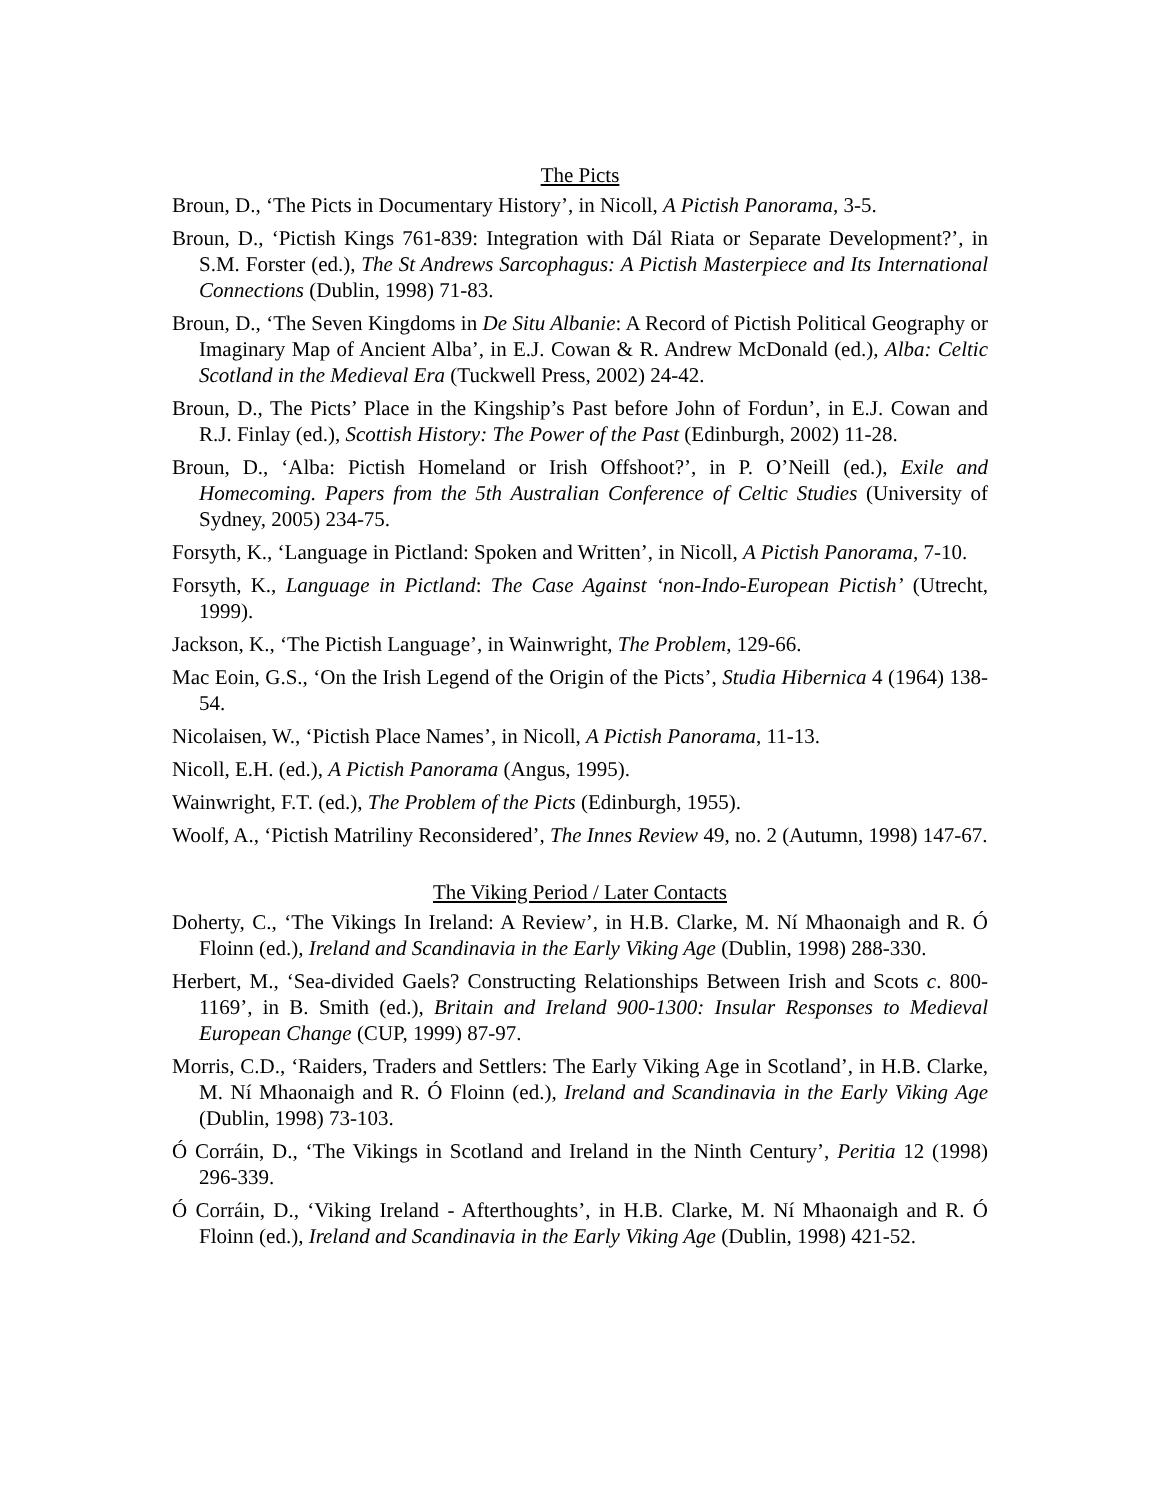The Picts
Broun, D., ‘The Picts in Documentary History’, in Nicoll, A Pictish Panorama, 3-5.
Broun, D., ‘Pictish Kings 761-839: Integration with Dál Riata or Separate Development?’, in S.M. Forster (ed.), The St Andrews Sarcophagus: A Pictish Masterpiece and Its International Connections (Dublin, 1998) 71-83.
Broun, D., ‘The Seven Kingdoms in De Situ Albanie: A Record of Pictish Political Geography or Imaginary Map of Ancient Alba’, in E.J. Cowan & R. Andrew McDonald (ed.), Alba: Celtic Scotland in the Medieval Era (Tuckwell Press, 2002) 24-42.
Broun, D., The Picts’ Place in the Kingship’s Past before John of Fordun’, in E.J. Cowan and R.J. Finlay (ed.), Scottish History: The Power of the Past (Edinburgh, 2002) 11-28.
Broun, D., ‘Alba: Pictish Homeland or Irish Offshoot?’, in P. O’Neill (ed.), Exile and Homecoming. Papers from the 5th Australian Conference of Celtic Studies (University of Sydney, 2005) 234-75.
Forsyth, K., ‘Language in Pictland: Spoken and Written’, in Nicoll, A Pictish Panorama, 7-10.
Forsyth, K., Language in Pictland: The Case Against ‘non-Indo-European Pictish’ (Utrecht, 1999).
Jackson, K., ‘The Pictish Language’, in Wainwright, The Problem, 129-66.
Mac Eoin, G.S., ‘On the Irish Legend of the Origin of the Picts’, Studia Hibernica 4 (1964) 138-54.
Nicolaisen, W., ‘Pictish Place Names’, in Nicoll, A Pictish Panorama, 11-13.
Nicoll, E.H. (ed.), A Pictish Panorama (Angus, 1995).
Wainwright, F.T. (ed.), The Problem of the Picts (Edinburgh, 1955).
Woolf, A., ‘Pictish Matriliny Reconsidered’, The Innes Review 49, no. 2 (Autumn, 1998) 147-67.
The Viking Period / Later Contacts
Doherty, C., ‘The Vikings In Ireland: A Review’, in H.B. Clarke, M. Ní Mhaonaigh and R. Ó Floinn (ed.), Ireland and Scandinavia in the Early Viking Age (Dublin, 1998) 288-330.
Herbert, M., ‘Sea-divided Gaels? Constructing Relationships Between Irish and Scots c. 800-1169’, in B. Smith (ed.), Britain and Ireland 900-1300: Insular Responses to Medieval European Change (CUP, 1999) 87-97.
Morris, C.D., ‘Raiders, Traders and Settlers: The Early Viking Age in Scotland’, in H.B. Clarke, M. Ní Mhaonaigh and R. Ó Floinn (ed.), Ireland and Scandinavia in the Early Viking Age (Dublin, 1998) 73-103.
Ó Corráin, D., ‘The Vikings in Scotland and Ireland in the Ninth Century’, Peritia 12 (1998) 296-339.
Ó Corráin, D., ‘Viking Ireland - Afterthoughts’, in H.B. Clarke, M. Ní Mhaonaigh and R. Ó Floinn (ed.), Ireland and Scandinavia in the Early Viking Age (Dublin, 1998) 421-52.